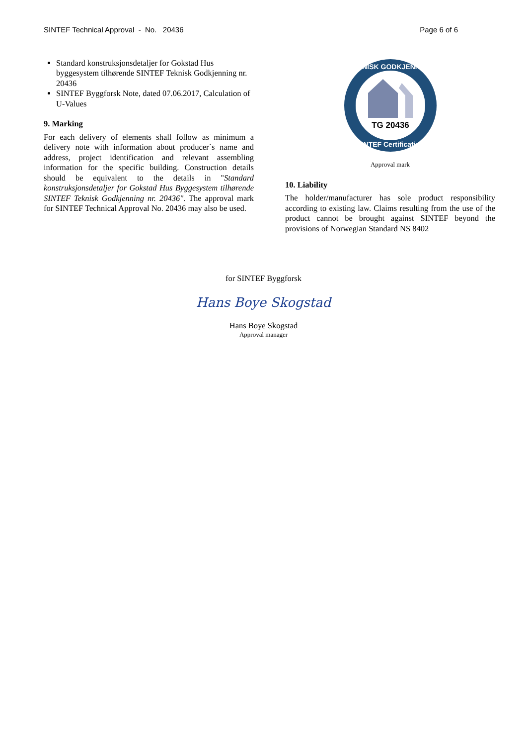SINTEF Technical Approval - No. 20436 Page 6 of 6
Standard konstruksjonsdetaljer for Gokstad Hus byggesystem tilhørende SINTEF Teknisk Godkjenning nr. 20436
SINTEF Byggforsk Note, dated 07.06.2017, Calculation of U-Values
9. Marking
For each delivery of elements shall follow as minimum a delivery note with information about producer´s name and address, project identification and relevant assembling information for the specific building. Construction details should be equivalent to the details in "Standard konstruksjonsdetaljer for Gokstad Hus Byggesystem tilhørende SINTEF Teknisk Godkjenning nr. 20436". The approval mark for SINTEF Technical Approval No. 20436 may also be used.
TG 20436
TEKNISK GODKJENNING
SINTEF Certification
Approval mark
10. Liability
The holder/manufacturer has sole product responsibility according to existing law. Claims resulting from the use of the product cannot be brought against SINTEF beyond the provisions of Norwegian Standard NS 8402
for SINTEF Byggforsk
Hans Boye Skogstad
Hans Boye Skogstad
Approval manager